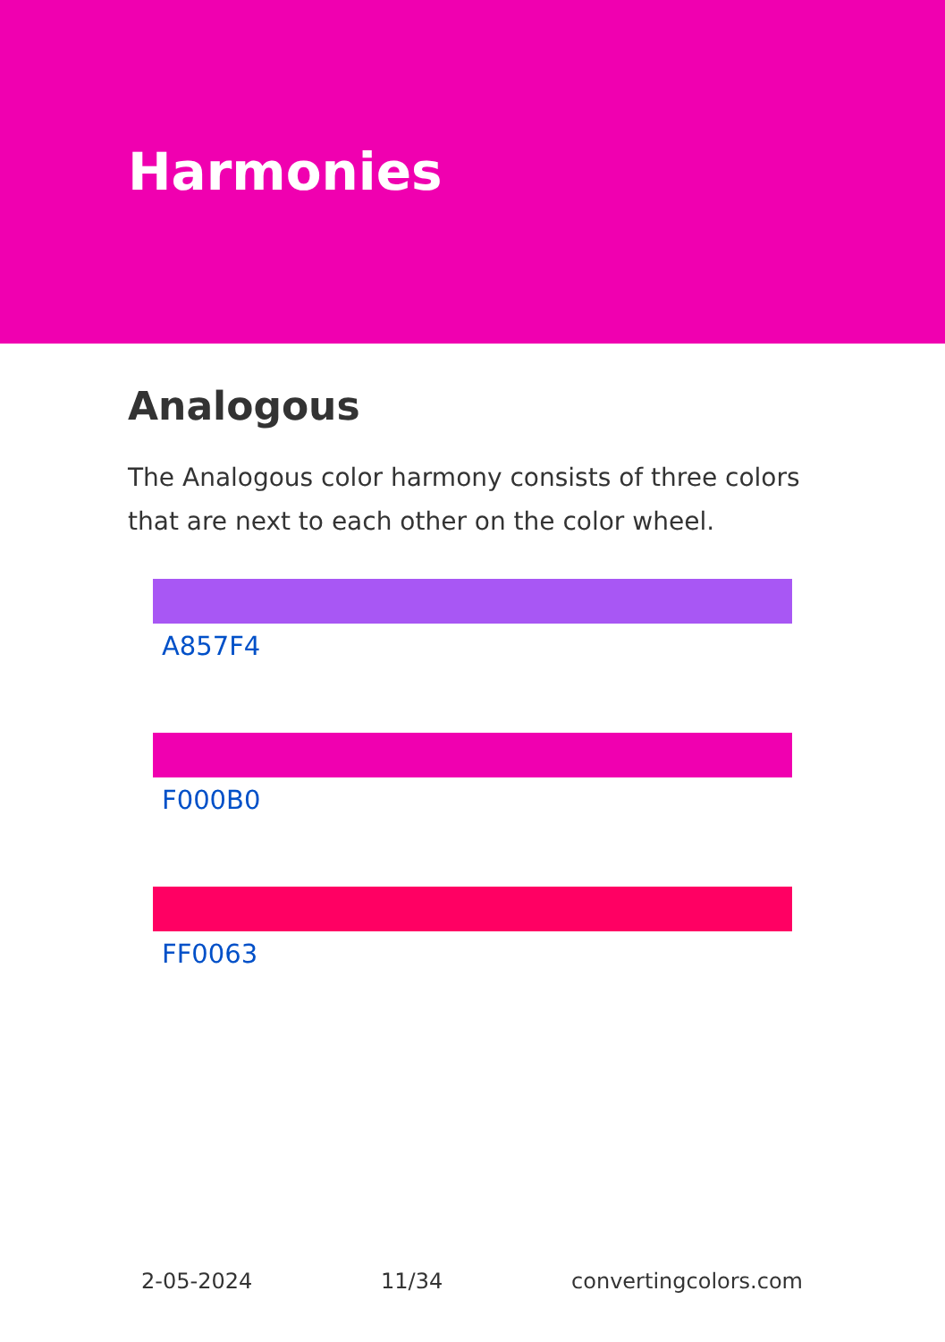Harmonies
Analogous
The Analogous color harmony consists of three colors that are next to each other on the color wheel.
A857F4
F000B0
FF0063
2-05-2024 11/34 convertingcolors.com